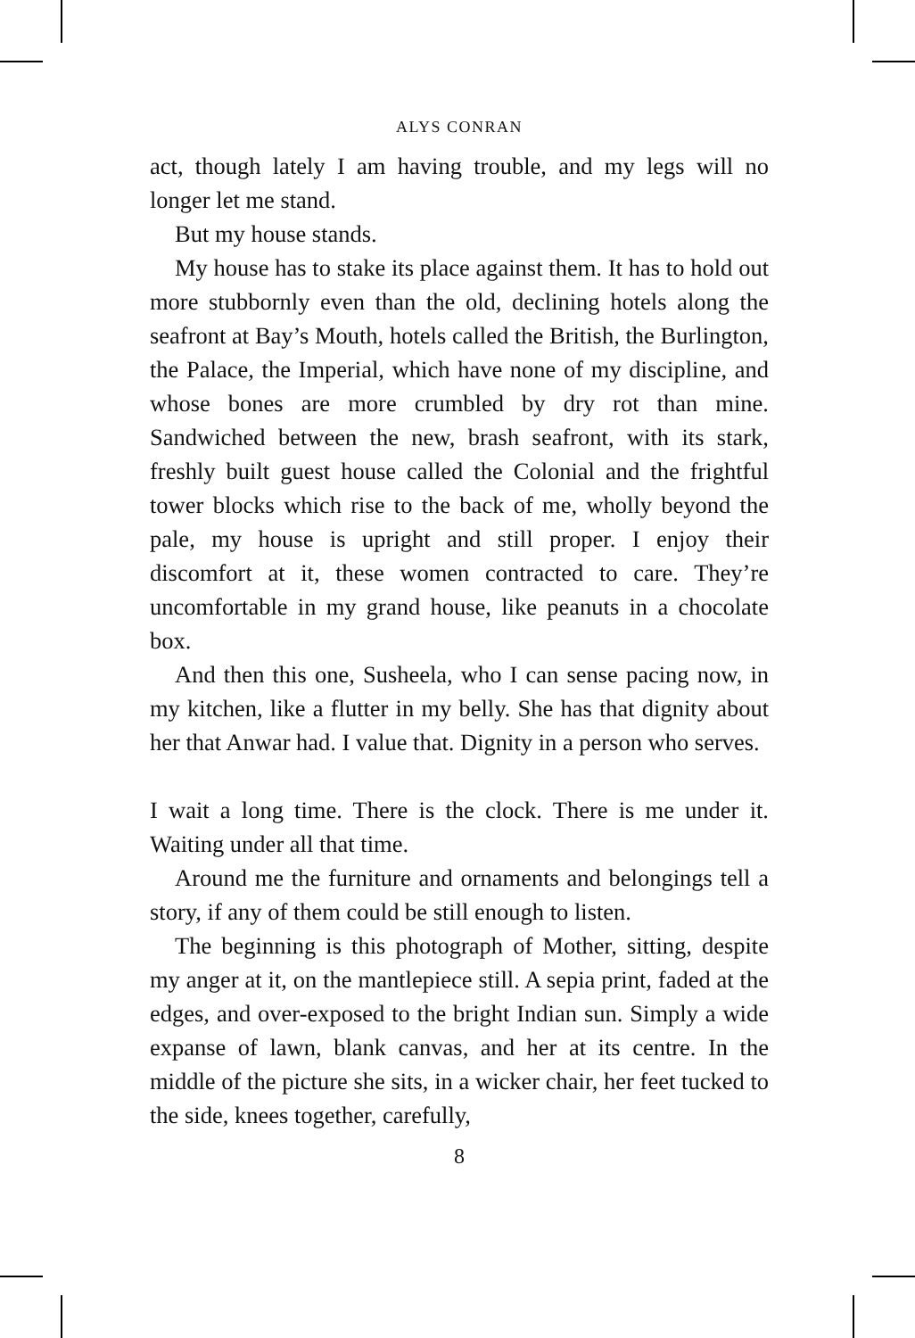ALYS CONRAN
act, though lately I am having trouble, and my legs will no longer let me stand.
But my house stands.
My house has to stake its place against them. It has to hold out more stubbornly even than the old, declining hotels along the seafront at Bay’s Mouth, hotels called the British, the Burlington, the Palace, the Imperial, which have none of my discipline, and whose bones are more crumbled by dry rot than mine. Sandwiched between the new, brash seafront, with its stark, freshly built guest house called the Colonial and the frightful tower blocks which rise to the back of me, wholly beyond the pale, my house is upright and still proper. I enjoy their discomfort at it, these women contracted to care. They’re uncomfortable in my grand house, like peanuts in a chocolate box.
And then this one, Susheela, who I can sense pacing now, in my kitchen, like a flutter in my belly. She has that dignity about her that Anwar had. I value that. Dignity in a person who serves.
I wait a long time. There is the clock. There is me under it. Waiting under all that time.
Around me the furniture and ornaments and belongings tell a story, if any of them could be still enough to listen.
The beginning is this photograph of Mother, sitting, de­spite my anger at it, on the mantlepiece still. A sepia print, faded at the edges, and over-exposed to the bright Indian sun. Simply a wide expanse of lawn, blank canvas, and her at its centre. In the middle of the picture she sits, in a wicker chair, her feet tucked to the side, knees together, carefully,
8